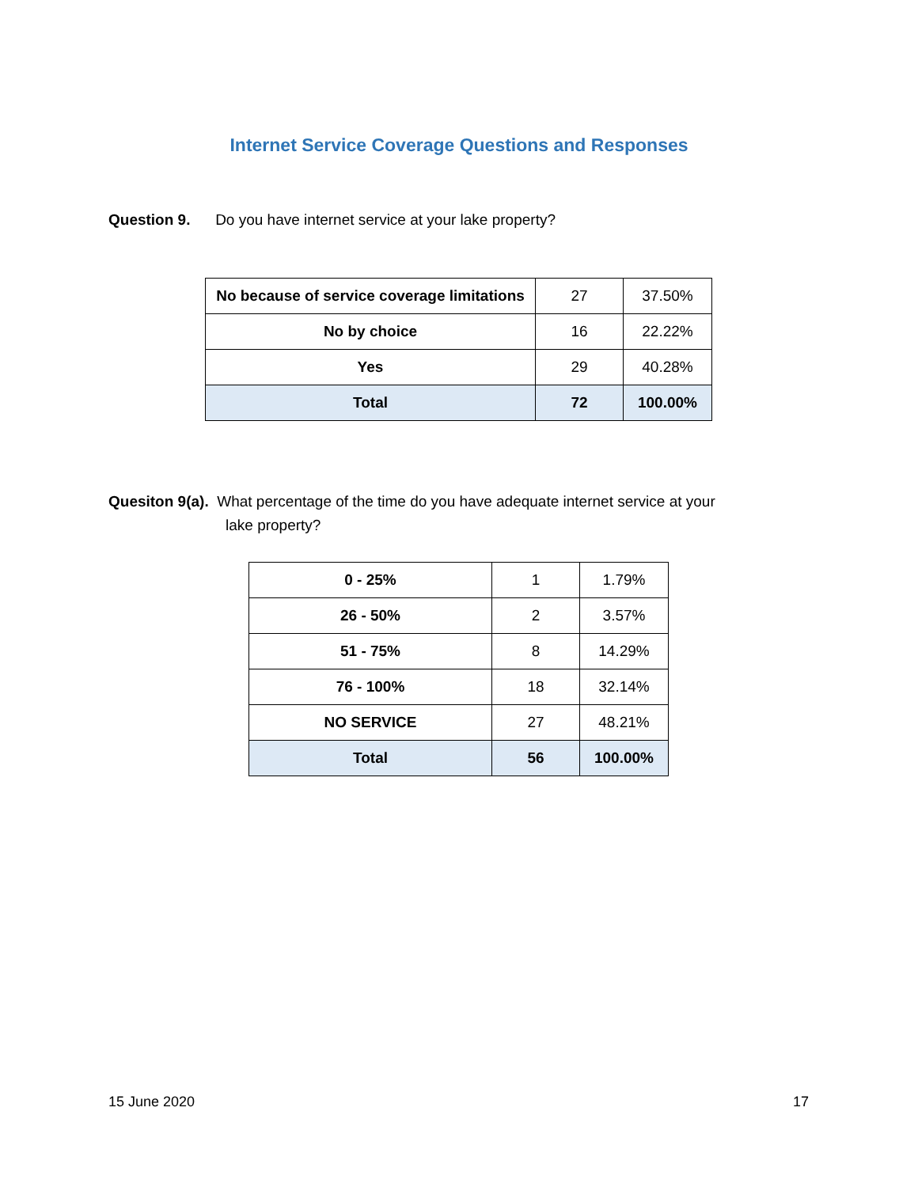Internet Service Coverage Questions and Responses
Question 9. Do you have internet service at your lake property?
| No because of service coverage limitations | 27 | 37.50% |
| No by choice | 16 | 22.22% |
| Yes | 29 | 40.28% |
| Total | 72 | 100.00% |
Quesiton 9(a). What percentage of the time do you have adequate internet service at your
lake property?
| 0 - 25% | 1 | 1.79% |
| 26 - 50% | 2 | 3.57% |
| 51 - 75% | 8 | 14.29% |
| 76 - 100% | 18 | 32.14% |
| NO SERVICE | 27 | 48.21% |
| Total | 56 | 100.00% |
15 June 2020 17